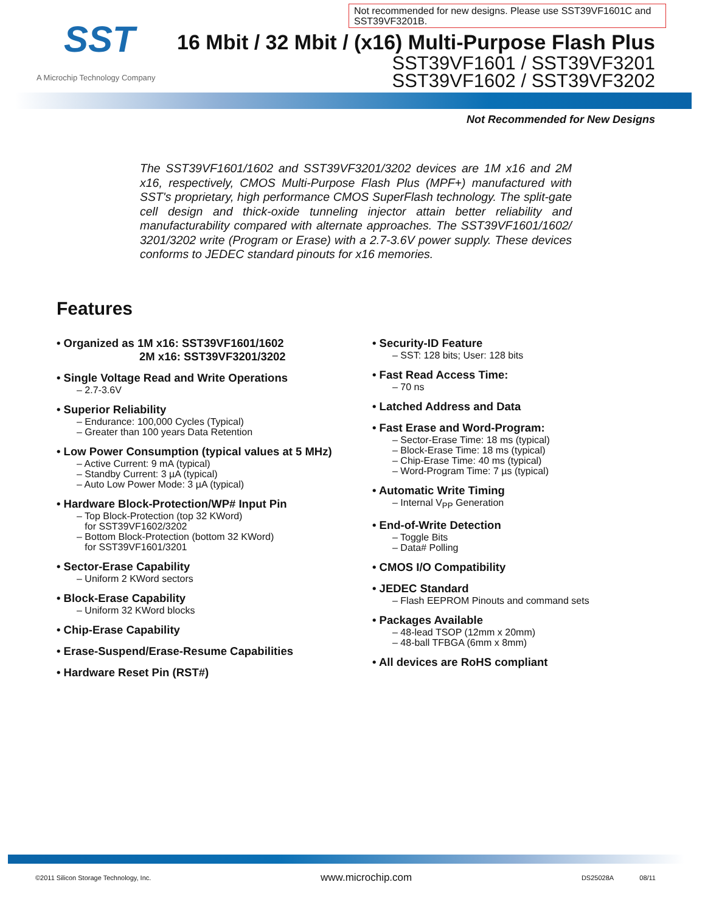Not recommended for new designs. Please use SST39VF1601C and SST39VF3201B.
SST
A Microchip Technology Company
16 Mbit / 32 Mbit / (x16) Multi-Purpose Flash Plus
SST39VF1601 / SST39VF3201
SST39VF1602 / SST39VF3202
Not Recommended for New Designs
The SST39VF1601/1602 and SST39VF3201/3202 devices are 1M x16 and 2M x16, respectively, CMOS Multi-Purpose Flash Plus (MPF+) manufactured with SST's proprietary, high performance CMOS SuperFlash technology. The split-gate cell design and thick-oxide tunneling injector attain better reliability and manufacturability compared with alternate approaches. The SST39VF1601/1602/ 3201/3202 write (Program or Erase) with a 2.7-3.6V power supply. These devices conforms to JEDEC standard pinouts for x16 memories.
Features
• Organized as 1M x16: SST39VF1601/1602
2M x16: SST39VF3201/3202
• Single Voltage Read and Write Operations
– 2.7-3.6V
• Superior Reliability
– Endurance: 100,000 Cycles (Typical)
– Greater than 100 years Data Retention
• Low Power Consumption (typical values at 5 MHz)
– Active Current: 9 mA (typical)
– Standby Current: 3 µA (typical)
– Auto Low Power Mode: 3 µA (typical)
• Hardware Block-Protection/WP# Input Pin
– Top Block-Protection (top 32 KWord)
for SST39VF1602/3202
– Bottom Block-Protection (bottom 32 KWord)
for SST39VF1601/3201
• Sector-Erase Capability
– Uniform 2 KWord sectors
• Block-Erase Capability
– Uniform 32 KWord blocks
• Chip-Erase Capability
• Erase-Suspend/Erase-Resume Capabilities
• Hardware Reset Pin (RST#)
• Security-ID Feature
– SST: 128 bits; User: 128 bits
• Fast Read Access Time:
– 70 ns
• Latched Address and Data
• Fast Erase and Word-Program:
– Sector-Erase Time: 18 ms (typical)
– Block-Erase Time: 18 ms (typical)
– Chip-Erase Time: 40 ms (typical)
– Word-Program Time: 7 µs (typical)
• Automatic Write Timing
– Internal V<sub>PP</sub> Generation
• End-of-Write Detection
– Toggle Bits
– Data# Polling
• CMOS I/O Compatibility
• JEDEC Standard
– Flash EEPROM Pinouts and command sets
• Packages Available
– 48-lead TSOP (12mm x 20mm)
– 48-ball TFBGA (6mm x 8mm)
• All devices are RoHS compliant
©2011 Silicon Storage Technology, Inc. www.microchip.com DS25028A 08/11